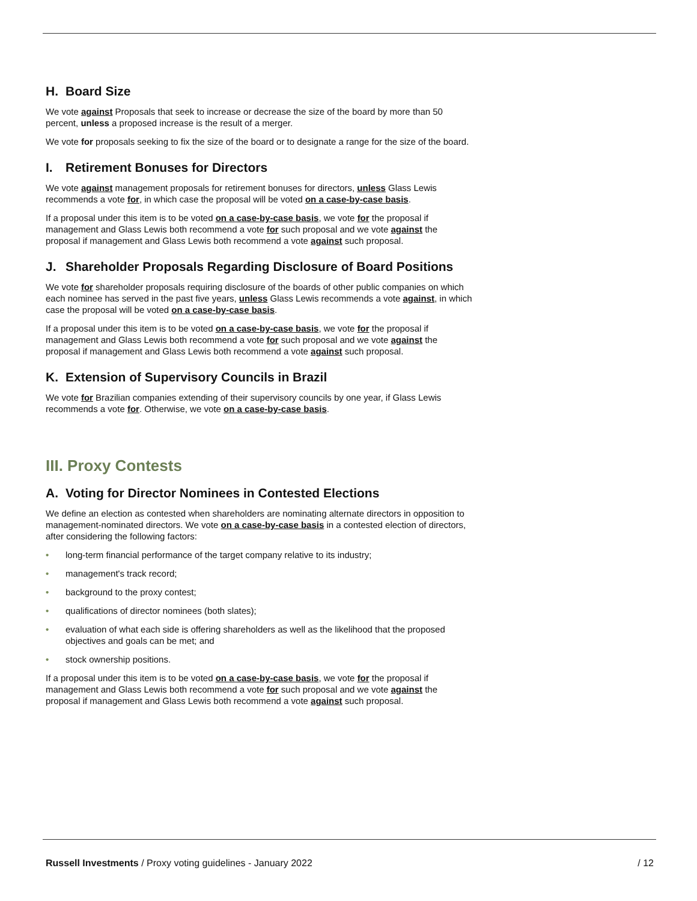H. Board Size
We vote against Proposals that seek to increase or decrease the size of the board by more than 50 percent, unless a proposed increase is the result of a merger.
We vote for proposals seeking to fix the size of the board or to designate a range for the size of the board.
I. Retirement Bonuses for Directors
We vote against management proposals for retirement bonuses for directors, unless Glass Lewis recommends a vote for, in which case the proposal will be voted on a case-by-case basis.
If a proposal under this item is to be voted on a case-by-case basis, we vote for the proposal if management and Glass Lewis both recommend a vote for such proposal and we vote against the proposal if management and Glass Lewis both recommend a vote against such proposal.
J. Shareholder Proposals Regarding Disclosure of Board Positions
We vote for shareholder proposals requiring disclosure of the boards of other public companies on which each nominee has served in the past five years, unless Glass Lewis recommends a vote against, in which case the proposal will be voted on a case-by-case basis.
If a proposal under this item is to be voted on a case-by-case basis, we vote for the proposal if management and Glass Lewis both recommend a vote for such proposal and we vote against the proposal if management and Glass Lewis both recommend a vote against such proposal.
K. Extension of Supervisory Councils in Brazil
We vote for Brazilian companies extending of their supervisory councils by one year, if Glass Lewis recommends a vote for. Otherwise, we vote on a case-by-case basis.
III. Proxy Contests
A. Voting for Director Nominees in Contested Elections
We define an election as contested when shareholders are nominating alternate directors in opposition to management-nominated directors. We vote on a case-by-case basis in a contested election of directors, after considering the following factors:
long-term financial performance of the target company relative to its industry;
management's track record;
background to the proxy contest;
qualifications of director nominees (both slates);
evaluation of what each side is offering shareholders as well as the likelihood that the proposed objectives and goals can be met; and
stock ownership positions.
If a proposal under this item is to be voted on a case-by-case basis, we vote for the proposal if management and Glass Lewis both recommend a vote for such proposal and we vote against the proposal if management and Glass Lewis both recommend a vote against such proposal.
Russell Investments / Proxy voting guidelines - January 2022
/ 12